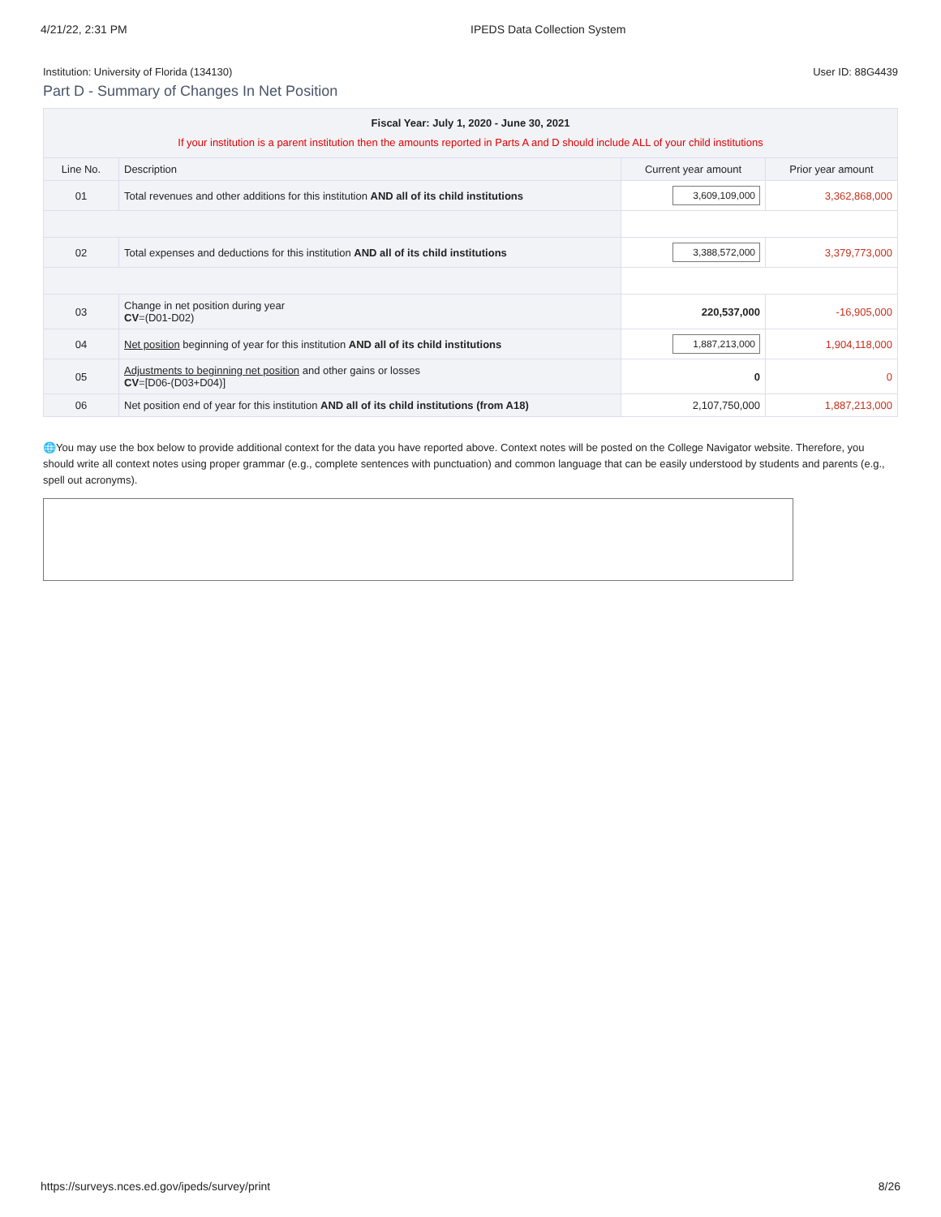4/21/22, 2:31 PM IPEDS Data Collection System
Institution: University of Florida (134130) User ID: 88G4439
Part D - Summary of Changes In Net Position
| Fiscal Year: July 1, 2020 - June 30, 2021 If your institution is a parent institution then the amounts reported in Parts A and D should include ALL of your child institutions | | | |
| Line No. | Description | Current year amount | Prior year amount |
| 01 | Total revenues and other additions for this institution AND all of its child institutions | 3,609,109,000 | 3,362,868,000 |
| 02 | Total expenses and deductions for this institution AND all of its child institutions | 3,388,572,000 | 3,379,773,000 |
| 03 | Change in net position during year CV =(D01-D02) | 220,537,000 | -16,905,000 |
| 04 | Net position beginning of year for this institution AND all of its child institutions | 1,887,213,000 | 1,904,118,000 |
| 05 | Adjustments to beginning net position and other gains or losses CV =[D06-(D03+D04)] | 0 | 0 |
| 06 | Net position end of year for this institution AND all of its child institutions (from A18) | 2,107,750,000 | 1,887,213,000 |
🌐You may use the box below to provide additional context for the data you have reported above. Context notes will be posted on the College Navigator website. Therefore, you should write all context notes using proper grammar (e.g., complete sentences with punctuation) and common language that can be easily understood by students and parents (e.g., spell out acronyms).
https://surveys.nces.ed.gov/ipeds/survey/print 8/26